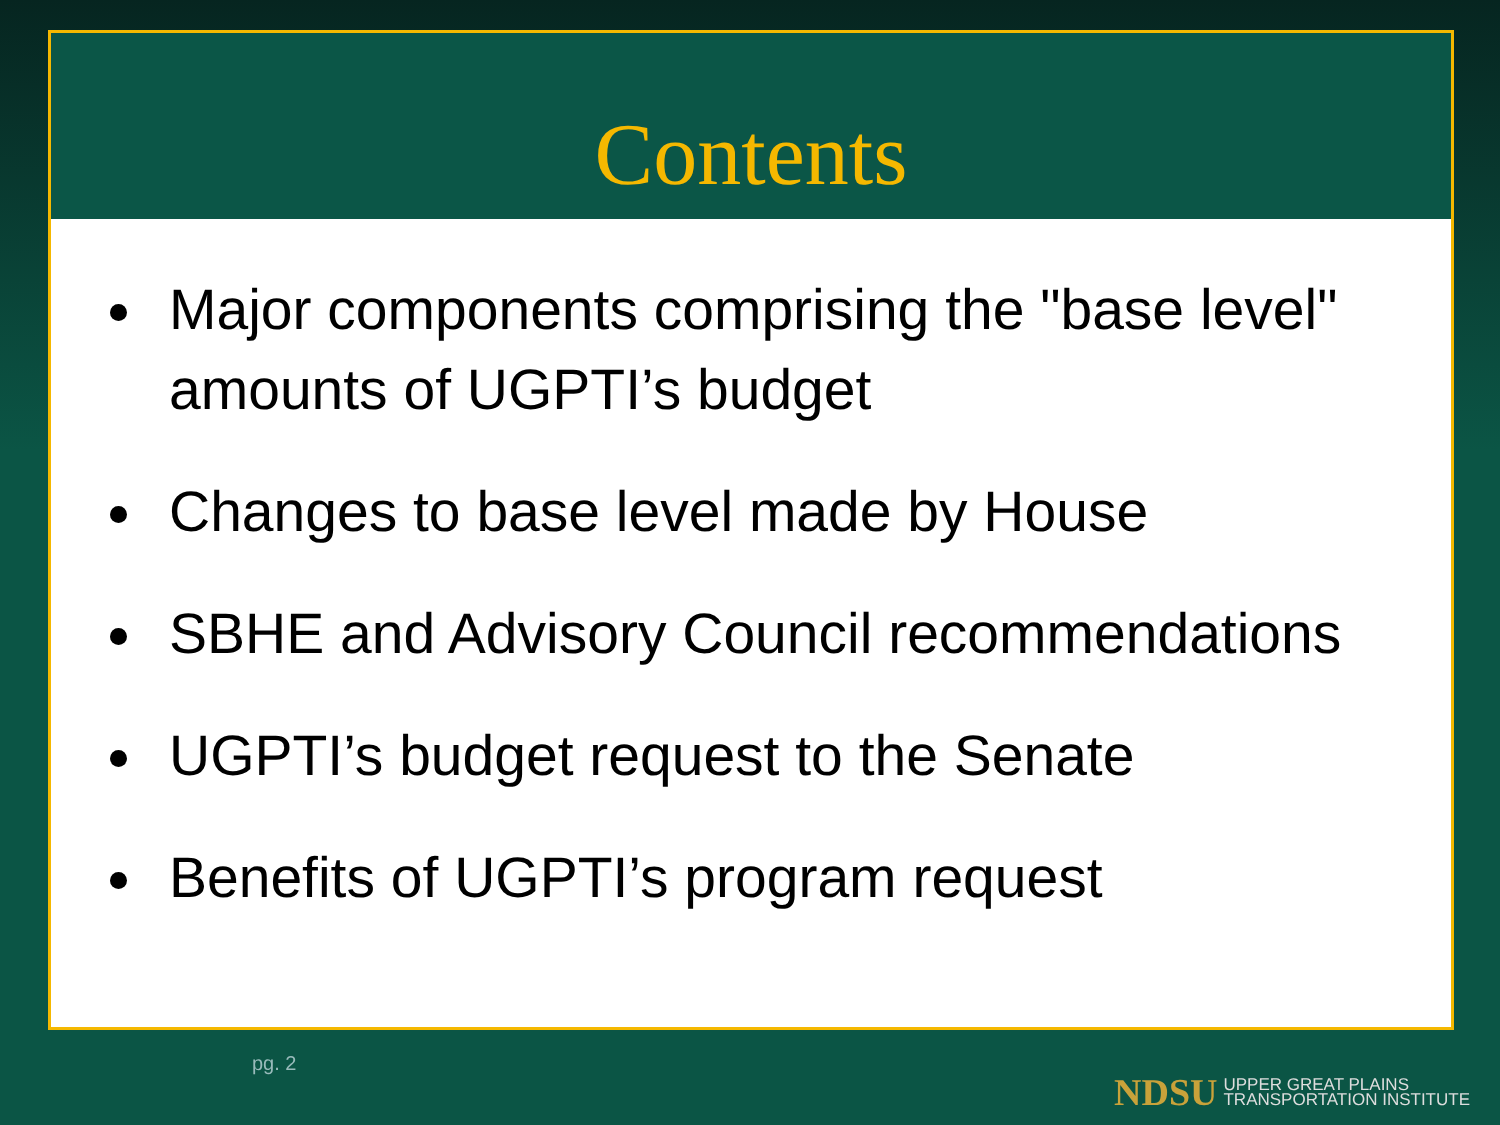Contents
Major components comprising the "base level" amounts of UGPTI’s budget
Changes to base level made by House
SBHE and Advisory Council recommendations
UGPTI’s budget request to the Senate
Benefits of UGPTI’s program request
pg. 2
NDSU UPPER GREAT PLAINS
TRANSPORTATION INSTITUTE